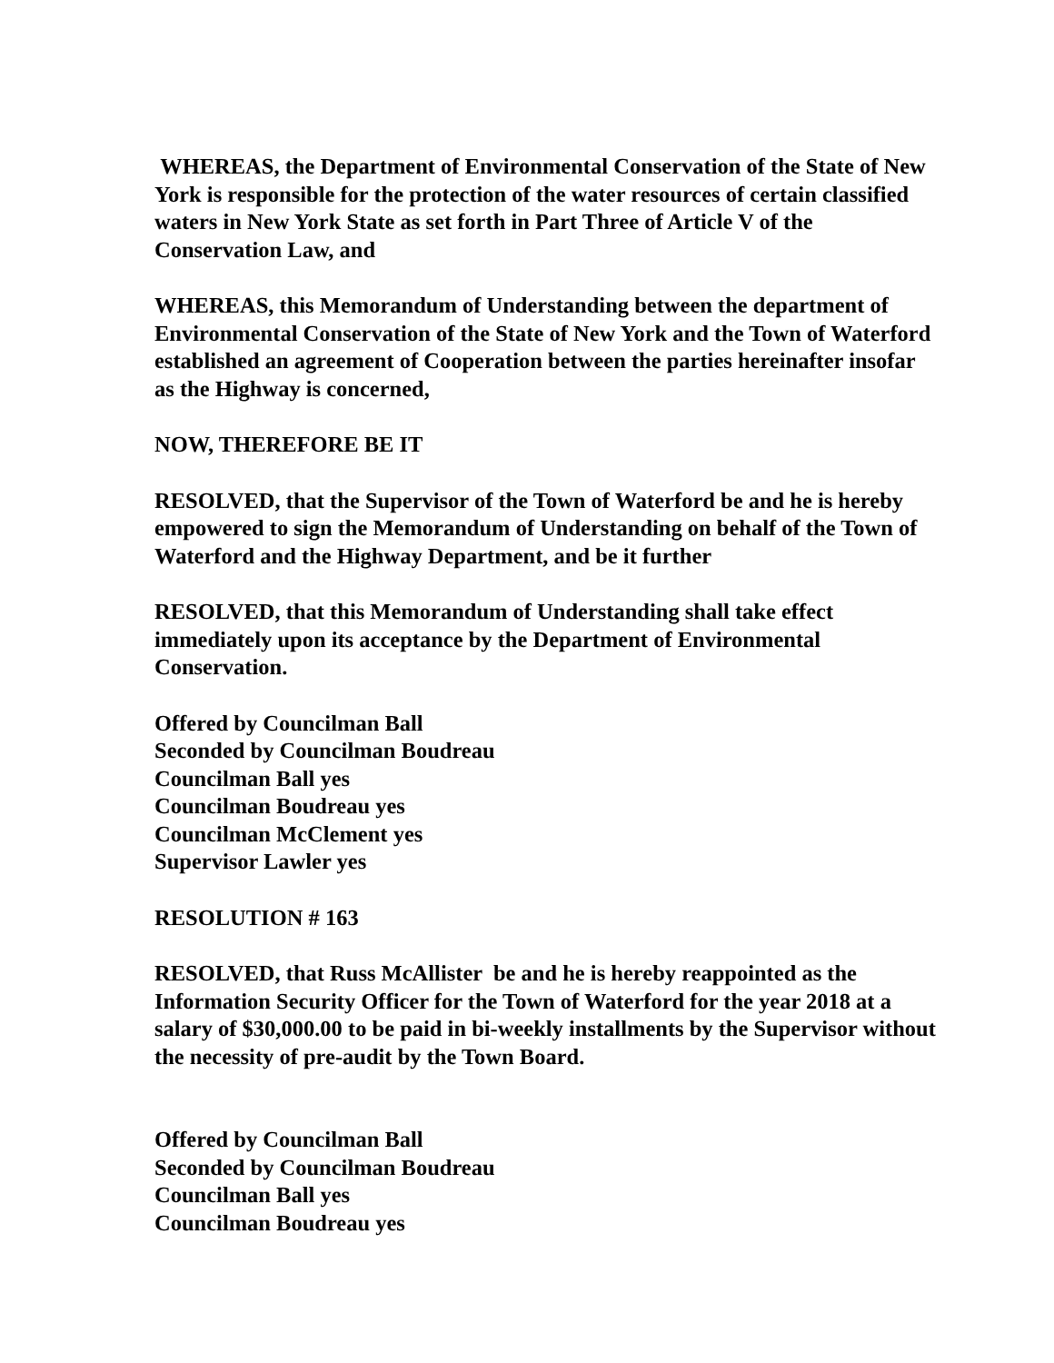WHEREAS, the Department of Environmental Conservation of the State of New York is responsible for the protection of the water resources of certain classified waters in New York State as set forth in Part Three of Article V of the Conservation Law, and
WHEREAS, this Memorandum of Understanding between the department of Environmental Conservation of the State of New York and the Town of Waterford established an agreement of Cooperation between the parties hereinafter insofar as the Highway is concerned,
NOW, THEREFORE BE IT
RESOLVED, that the Supervisor of the Town of Waterford be and he is hereby empowered to sign the Memorandum of Understanding on behalf of the Town of Waterford and the Highway Department, and be it further
RESOLVED, that this Memorandum of Understanding shall take effect immediately upon its acceptance by the Department of Environmental Conservation.
Offered by Councilman Ball
Seconded by Councilman Boudreau
Councilman Ball yes
Councilman Boudreau yes
Councilman McClement yes
Supervisor Lawler yes
RESOLUTION # 163
RESOLVED, that Russ McAllister be and he is hereby reappointed as the Information Security Officer for the Town of Waterford for the year 2018 at a salary of $30,000.00 to be paid in bi-weekly installments by the Supervisor without the necessity of pre-audit by the Town Board.
Offered by Councilman Ball
Seconded by Councilman Boudreau
Councilman Ball yes
Councilman Boudreau yes